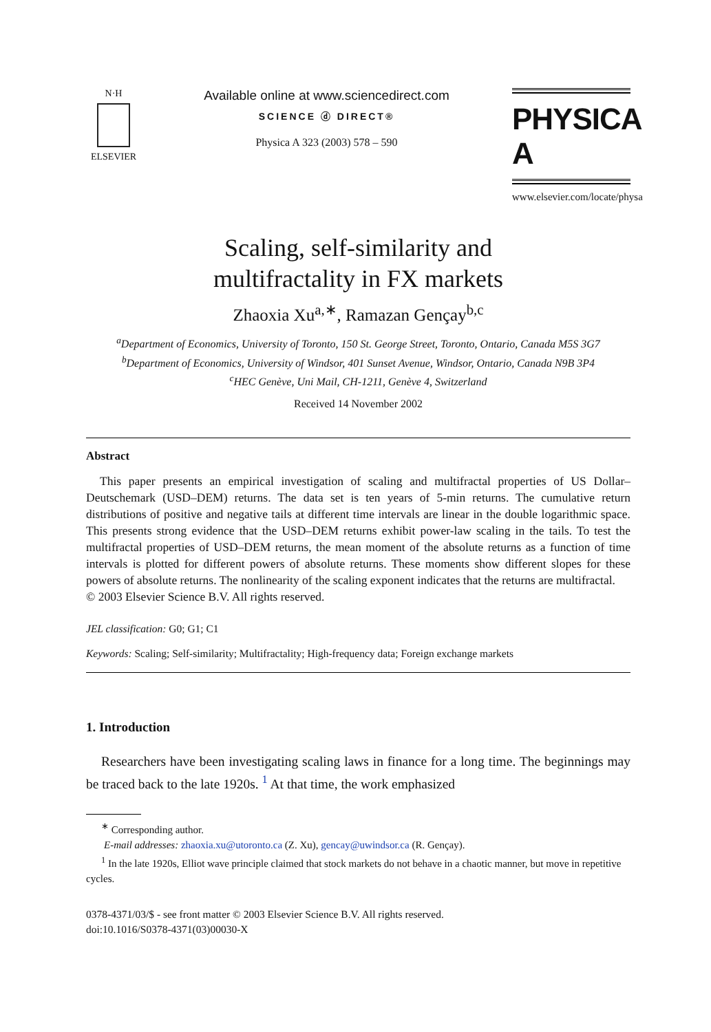N·H
ELSEVIER
Available online at www.sciencedirect.com
SCIENCE ⓓ DIRECT®
Physica A 323 (2003) 578 – 590
PHYSICA A
www.elsevier.com/locate/physa
Scaling, self-similarity and
multifractality in FX markets
Zhaoxia Xu<sup>a,∗</sup>, Ramazan Gençay<sup>b,c</sup>
<sup>a</sup> Department of Economics, University of Toronto, 150 St. George Street, Toronto, Ontario, Canada M5S 3G7
<sup>b</sup> Department of Economics, University of Windsor, 401 Sunset Avenue, Windsor, Ontario, Canada N9B 3P4
<sup>c</sup> HEC Genève, Uni Mail, CH-1211, Genève 4, Switzerland
Received 14 November 2002
Abstract
This paper presents an empirical investigation of scaling and multifractal properties of US Dollar–Deutschemark (USD–DEM) returns. The data set is ten years of 5-min returns. The cumulative return distributions of positive and negative tails at different time intervals are linear in the double logarithmic space. This presents strong evidence that the USD–DEM returns exhibit power-law scaling in the tails. To test the multifractal properties of USD–DEM returns, the mean moment of the absolute returns as a function of time intervals is plotted for different powers of absolute returns. These moments show different slopes for these powers of absolute returns. The nonlinearity of the scaling exponent indicates that the returns are multifractal.
© 2003 Elsevier Science B.V. All rights reserved.
JEL classification: G0; G1; C1
Keywords: Scaling; Self-similarity; Multifractality; High-frequency data; Foreign exchange markets
1. Introduction
Researchers have been investigating scaling laws in finance for a long time. The beginnings may be traced back to the late 1920s. <sup>1</sup> At that time, the work emphasized
<sup>∗</sup> Corresponding author.
E-mail addresses: zhaoxia.xu@utoronto.ca (Z. Xu), gencay@uwindsor.ca (R. Gençay).
<sup>1</sup> In the late 1920s, Elliot wave principle claimed that stock markets do not behave in a chaotic manner, but move in repetitive cycles.
0378-4371/03/$ - see front matter © 2003 Elsevier Science B.V. All rights reserved.
doi:10.1016/S0378-4371(03)00030-X